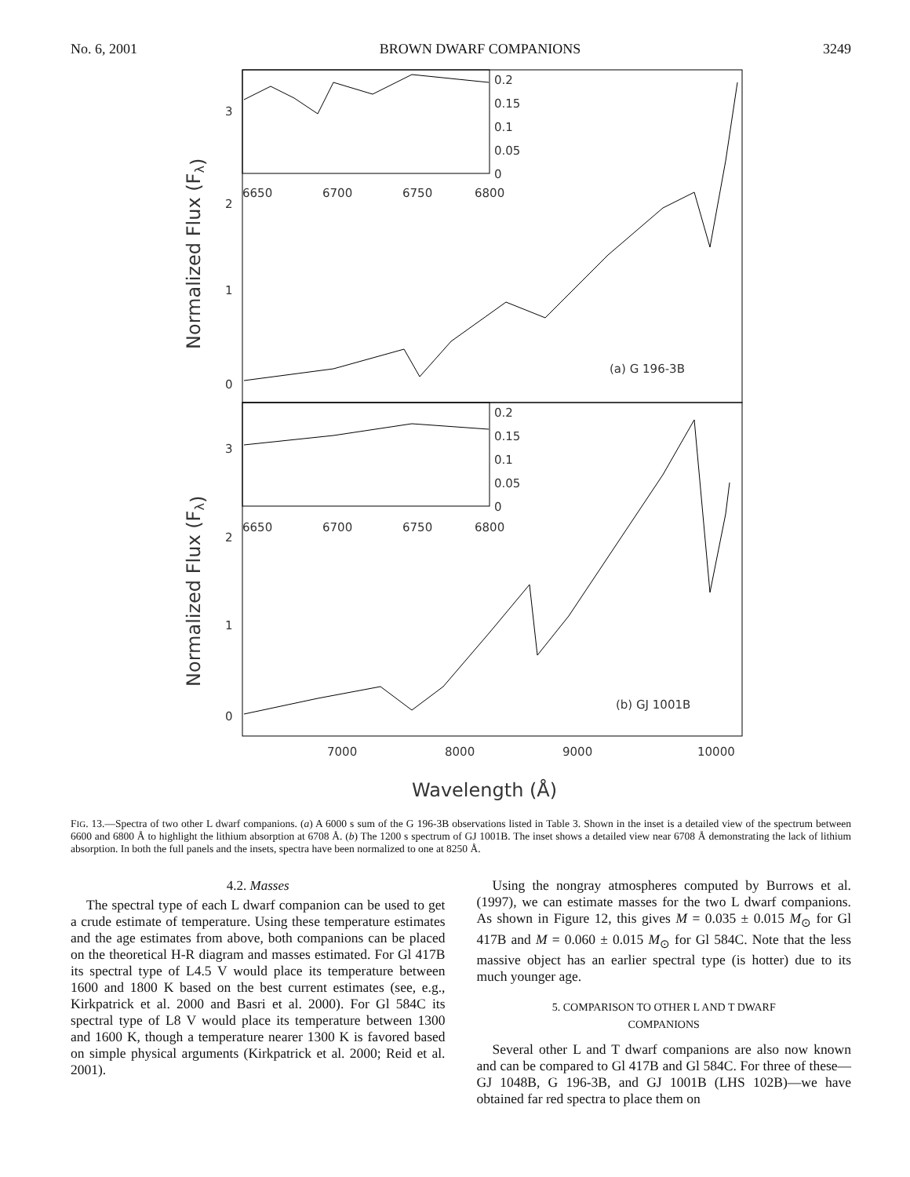No. 6, 2001 BROWN DWARF COMPANIONS 3249
0
1
2
3
0
1
2
3
0.2
0.15
0.1
0.05
0
0.2
0.15
0.1
0.05
0
6650
6700
6750
6800
6650
6700
6750
6800
(a) G 196-3B
(b) GJ 1001B
7000
8000
9000
10000
Wavelength (Å)
Normalized Flux (Fλ)
Normalized Flux (Fλ)
FIG. 13.—Spectra of two other L dwarf companions. (a) A 6000 s sum of the G 196-3B observations listed in Table 3. Shown in the inset is a detailed view of the spectrum between 6600 and 6800 Å to highlight the lithium absorption at 6708 Å. (b) The 1200 s spectrum of GJ 1001B. The inset shows a detailed view near 6708 Å demonstrating the lack of lithium absorption. In both the full panels and the insets, spectra have been normalized to one at 8250 Å.
4.2. Masses
The spectral type of each L dwarf companion can be used to get a crude estimate of temperature. Using these temperature estimates and the age estimates from above, both companions can be placed on the theoretical H-R diagram and masses estimated. For Gl 417B its spectral type of L4.5 V would place its temperature between 1600 and 1800 K based on the best current estimates (see, e.g., Kirkpatrick et al. 2000 and Basri et al. 2000). For Gl 584C its spectral type of L8 V would place its temperature between 1300 and 1600 K, though a temperature nearer 1300 K is favored based on simple physical arguments (Kirkpatrick et al. 2000; Reid et al. 2001).
Using the nongray atmospheres computed by Burrows et al. (1997), we can estimate masses for the two L dwarf companions. As shown in Figure 12, this gives M = 0.035 ± 0.015 M<sub>⊙</sub> for Gl 417B and M = 0.060 ± 0.015 M<sub>⊙</sub> for Gl 584C. Note that the less massive object has an earlier spectral type (is hotter) due to its much younger age.
5. COMPARISON TO OTHER L AND T DWARF
COMPANIONS
Several other L and T dwarf companions are also now known and can be compared to Gl 417B and Gl 584C. For three of these—GJ 1048B, G 196-3B, and GJ 1001B (LHS 102B)—we have obtained far red spectra to place them on